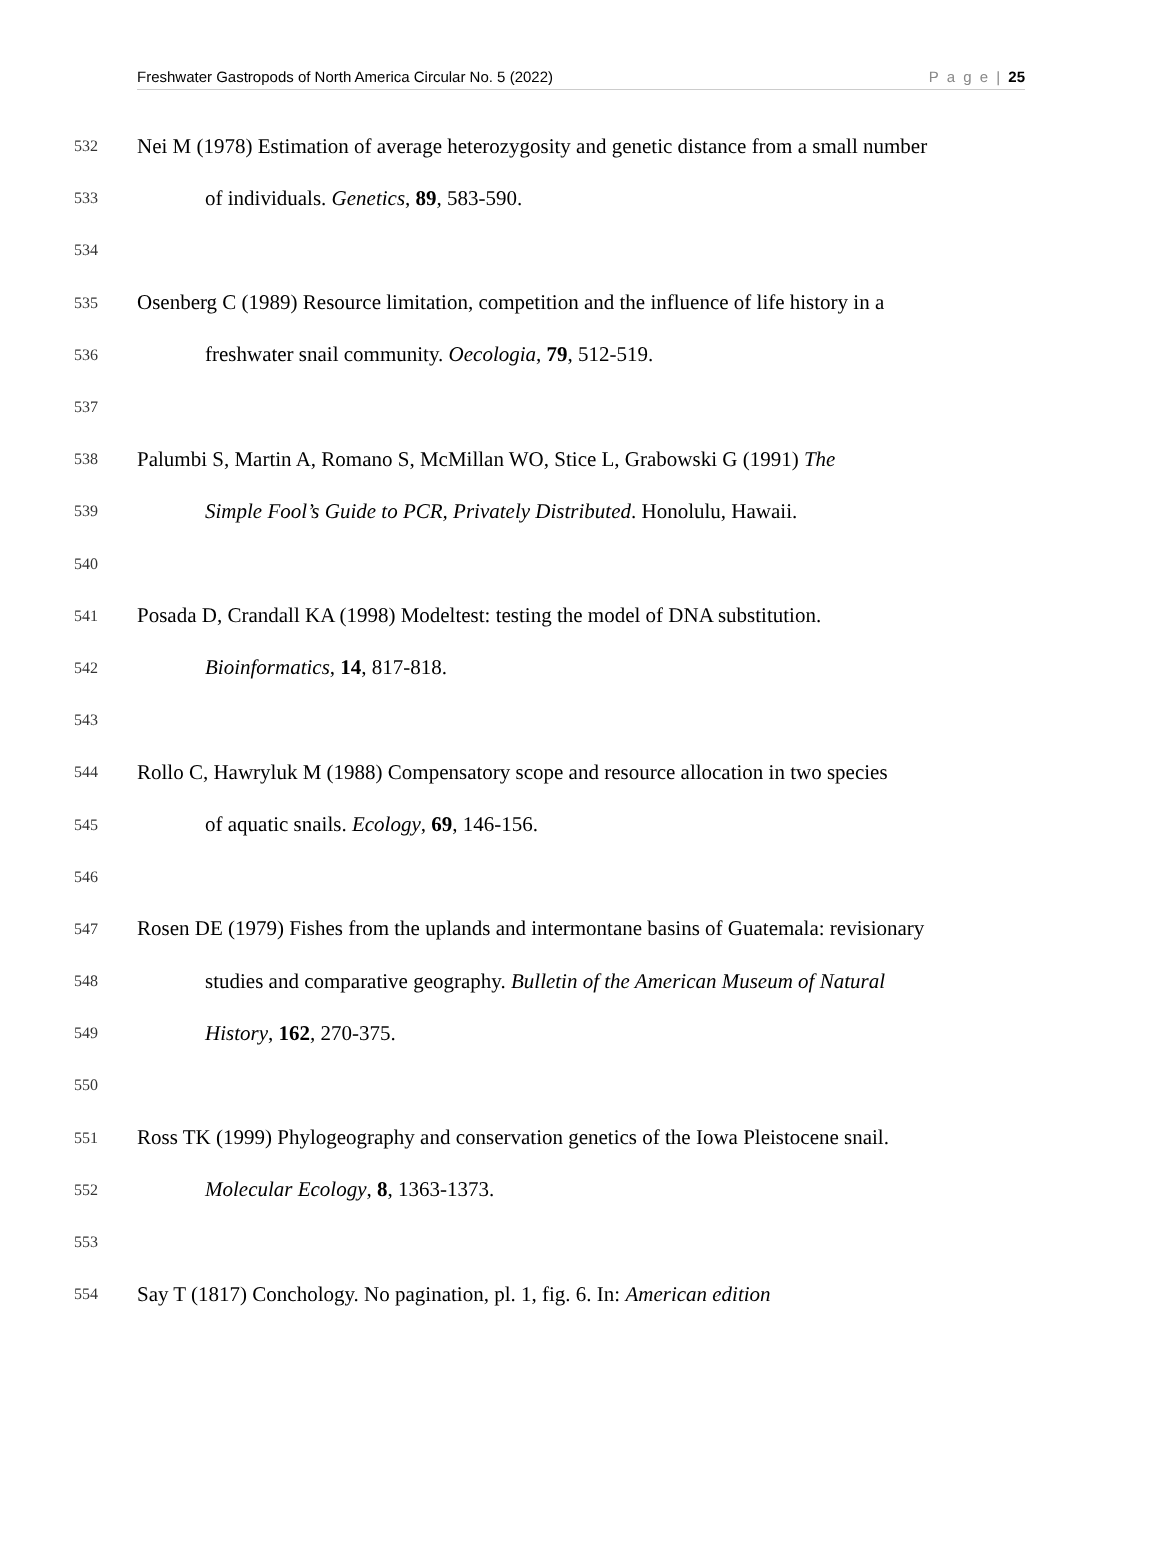Freshwater Gastropods of North America Circular No. 5 (2022) P a g e | 25
532 Nei M (1978) Estimation of average heterozygosity and genetic distance from a small number
533 of individuals. Genetics, 89, 583-590.
534
535 Osenberg C (1989) Resource limitation, competition and the influence of life history in a
536 freshwater snail community. Oecologia, 79, 512-519.
537
538 Palumbi S, Martin A, Romano S, McMillan WO, Stice L, Grabowski G (1991) The
539 Simple Fool’s Guide to PCR, Privately Distributed. Honolulu, Hawaii.
540
541 Posada D, Crandall KA (1998) Modeltest: testing the model of DNA substitution.
542 Bioinformatics, 14, 817-818.
543
544 Rollo C, Hawryluk M (1988) Compensatory scope and resource allocation in two species
545 of aquatic snails. Ecology, 69, 146-156.
546
547 Rosen DE (1979) Fishes from the uplands and intermontane basins of Guatemala: revisionary
548 studies and comparative geography. Bulletin of the American Museum of Natural
549 History, 162, 270-375.
550
551 Ross TK (1999) Phylogeography and conservation genetics of the Iowa Pleistocene snail.
552 Molecular Ecology, 8, 1363-1373.
553
554 Say T (1817) Conchology. No pagination, pl. 1, fig. 6. In: American edition